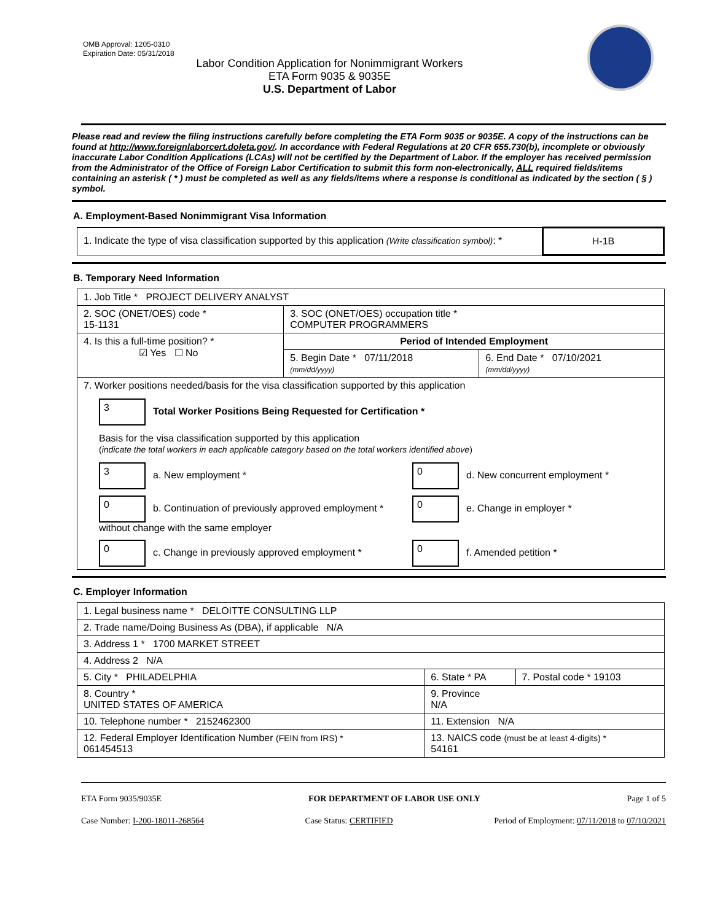OMB Approval: 1205-0310
Expiration Date: 05/31/2018
Labor Condition Application for Nonimmigrant Workers
ETA Form 9035 & 9035E
U.S. Department of Labor
Please read and review the filing instructions carefully before completing the ETA Form 9035 or 9035E. A copy of the instructions can be found at http://www.foreignlaborcert.doleta.gov/. In accordance with Federal Regulations at 20 CFR 655.730(b), incomplete or obviously inaccurate Labor Condition Applications (LCAs) will not be certified by the Department of Labor. If the employer has received permission from the Administrator of the Office of Foreign Labor Certification to submit this form non-electronically, ALL required fields/items containing an asterisk ( * ) must be completed as well as any fields/items where a response is conditional as indicated by the section ( § ) symbol.
A. Employment-Based Nonimmigrant Visa Information
| 1. Indicate the type of visa classification supported by this application (Write classification symbol) : * | H-1B |
B. Temporary Need Information
| 1. Job Title * PROJECT DELIVERY ANALYST | | |
| 2. SOC (ONET/OES) code * 15-1131 | 3. SOC (ONET/OES) occupation title * COMPUTER PROGRAMMERS | |
| 4. Is this a full-time position? * ☑ Yes ☐ No | Period of Intended Employment | |
| | 5. Begin Date * 07/11/2018 (mm/dd/yyyy) | 6. End Date * 07/10/2021 (mm/dd/yyyy) |
| 7. Worker positions needed/basis for the visa classification supported by this application 3 Total Worker Positions Being Requested for Certification * Basis for the visa classification supported by this application ( indicate the total workers in each applicable category based on the total workers identified above ) 3 a. New employment * 0 d. New concurrent employment * 0 b. Continuation of previously approved employment * without change with the same employer 0 e. Change in employer * 0 c. Change in previously approved employment * 0 f. Amended petition * | | |
C. Employer Information
| 1. Legal business name * DELOITTE CONSULTING LLP | | |
| 2. Trade name/Doing Business As (DBA), if applicable N/A | | |
| 3. Address 1 * 1700 MARKET STREET | | |
| 4. Address 2 N/A | | |
| 5. City * PHILADELPHIA | 6. State * PA | 7. Postal code * 19103 |
| 8. Country * UNITED STATES OF AMERICA | 9. Province N/A | |
| 10. Telephone number * 2152462300 | 11. Extension N/A | |
| 12. Federal Employer Identification Number (FEIN from IRS) * 061454513 | 13. NAICS code (must be at least 4-digits) * 54161 | |
ETA Form 9035/9035E FOR DEPARTMENT OF LABOR USE ONLY Page 1 of 5
Case Number: I-200-18011-268564 Case Status: CERTIFIED Period of Employment: 07/11/2018 to 07/10/2021